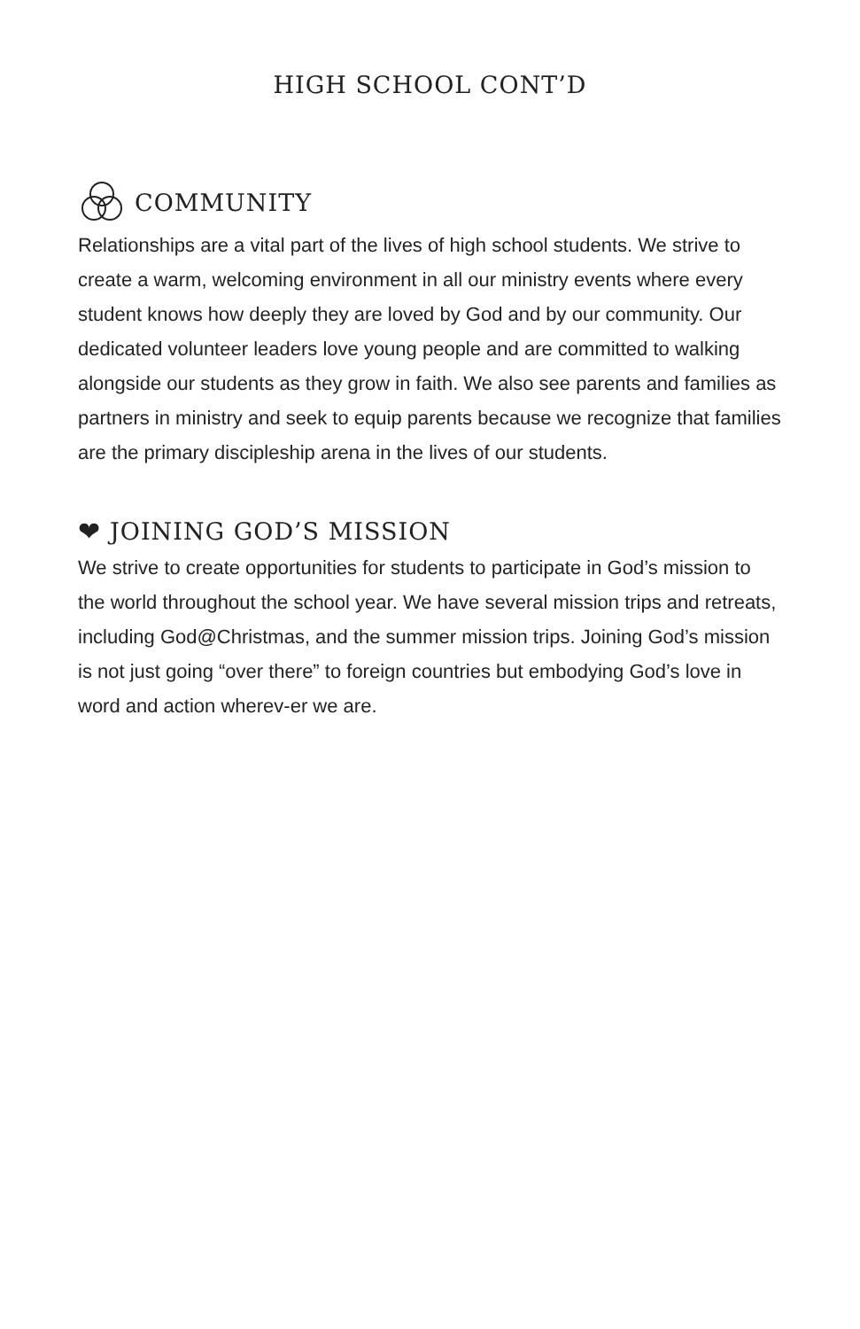HIGH SCHOOL CONT’D
COMMUNITY
Relationships are a vital part of the lives of high school students. We strive to create a warm, welcoming environment in all our ministry events where every student knows how deeply they are loved by God and by our community. Our dedicated volunteer leaders love young people and are committed to walking alongside our students as they grow in faith. We also see parents and families as partners in ministry and seek to equip parents because we recognize that families are the primary discipleship arena in the lives of our students.
❤ JOINING GOD’S MISSION
We strive to create opportunities for students to participate in God’s mission to the world throughout the school year. We have several mission trips and retreats, including God@Christmas, and the summer mission trips. Joining God’s mission is not just going “over there” to foreign countries but embodying God’s love in word and action wherev-er we are.